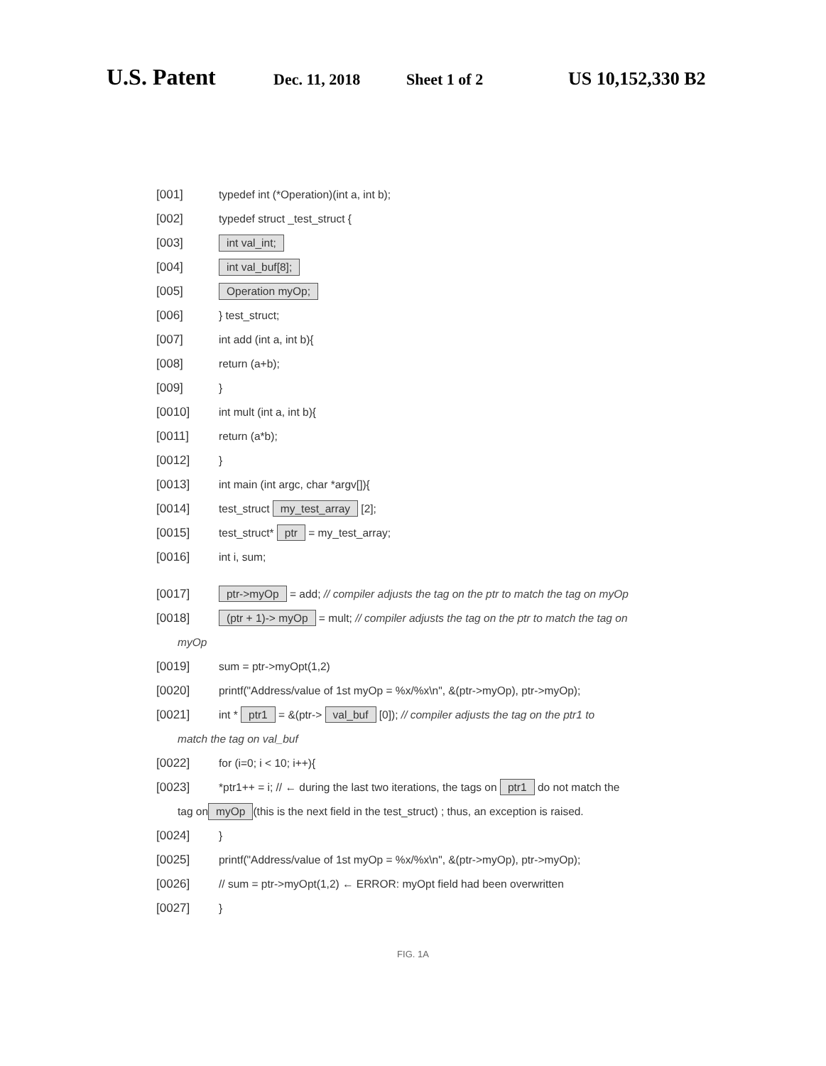U.S. Patent Dec. 11, 2018 Sheet 1 of 2 US 10,152,330 B2
[001] typedef int (*Operation)(int a, int b);
[002] typedef struct _test_struct {
[003] int val_int;
[004] int val_buf[8];
[005] Operation myOp;
[006] } test_struct;
[007] int add (int a, int b){
[008] return (a+b);
[009] }
[0010] int mult (int a, int b){
[0011] return (a*b);
[0012] }
[0013] int main (int argc, char *argv[]){
[0014] test_struct my_test_array [2];
[0015] test_struct* ptr = my_test_array;
[0016] int i, sum;
[0017] ptr->myOp = add; // compiler adjusts the tag on the ptr to match the tag on myOp
[0018] (ptr + 1)-> myOp = mult; // compiler adjusts the tag on the ptr to match the tag on
myOp
[0019] sum = ptr->myOpt(1,2)
[0020] printf("Address/value of 1st myOp = %x/%x\n", &(ptr->myOp), ptr->myOp);
[0021] int * ptr1 = &(ptr-> val_buf [0]); // compiler adjusts the tag on the ptr1 to
match the tag on val_buf
[0022] for (i=0; i < 10; i++){
[0023] *ptr1++ = i; // ← during the last two iterations, the tags on ptr1 do not match the
tag on myOp (this is the next field in the test_struct) ; thus, an exception is raised.
[0024] }
[0025] printf("Address/value of 1st myOp = %x/%x\n", &(ptr->myOp), ptr->myOp);
[0026] // sum = ptr->myOpt(1,2) ← ERROR: myOpt field had been overwritten
[0027] }
FIG. 1A